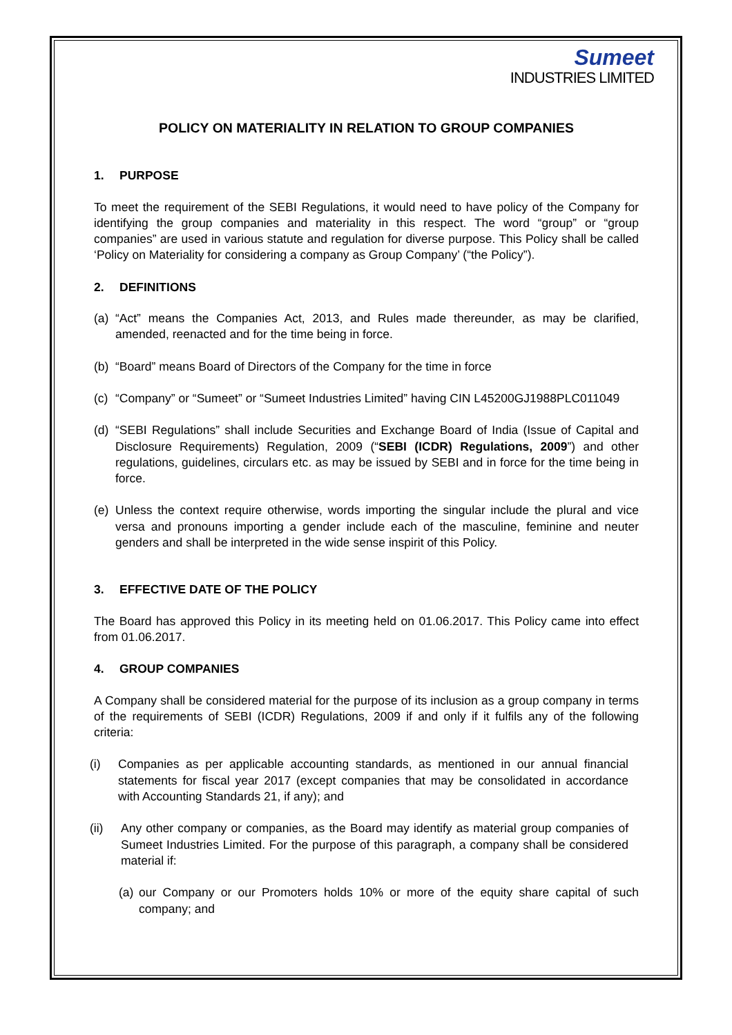Sumeet
INDUSTRIES LIMITED
POLICY ON MATERIALITY IN RELATION TO GROUP COMPANIES
1. PURPOSE
To meet the requirement of the SEBI Regulations, it would need to have policy of the Company for identifying the group companies and materiality in this respect. The word “group” or “group companies” are used in various statute and regulation for diverse purpose. This Policy shall be called ‘Policy on Materiality for considering a company as Group Company’ (“the Policy”).
2. DEFINITIONS
(a)
“Act” means the Companies Act, 2013, and Rules made thereunder, as may be clarified, amended, reenacted and for the time being in force.
(b)
“Board” means Board of Directors of the Company for the time in force
(c)
“Company” or “Sumeet” or “Sumeet Industries Limited” having CIN L45200GJ1988PLC011049
(d)
“SEBI Regulations” shall include Securities and Exchange Board of India (Issue of Capital and Disclosure Requirements) Regulation, 2009 (“SEBI (ICDR) Regulations, 2009”) and other regulations, guidelines, circulars etc. as may be issued by SEBI and in force for the time being in force.
(e)
Unless the context require otherwise, words importing the singular include the plural and vice versa and pronouns importing a gender include each of the masculine, feminine and neuter genders and shall be interpreted in the wide sense inspirit of this Policy.
3. EFFECTIVE DATE OF THE POLICY
The Board has approved this Policy in its meeting held on 01.06.2017. This Policy came into effect from 01.06.2017.
4. GROUP COMPANIES
A Company shall be considered material for the purpose of its inclusion as a group company in terms of the requirements of SEBI (ICDR) Regulations, 2009 if and only if it fulfils any of the following criteria:
(i) Companies as per applicable accounting standards, as mentioned in our annual financial statements for fiscal year 2017 (except companies that may be consolidated in accordance with Accounting Standards 21, if any); and
(ii) Any other company or companies, as the Board may identify as material group companies of Sumeet Industries Limited. For the purpose of this paragraph, a company shall be considered material if:
(a)
our Company or our Promoters holds 10% or more of the equity share capital of such company; and